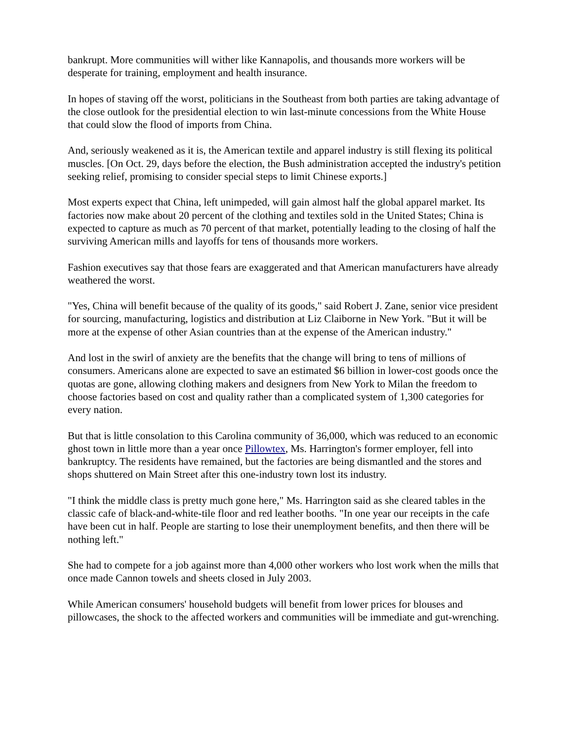bankrupt. More communities will wither like Kannapolis, and thousands more workers will be desperate for training, employment and health insurance.
In hopes of staving off the worst, politicians in the Southeast from both parties are taking advantage of the close outlook for the presidential election to win last-minute concessions from the White House that could slow the flood of imports from China.
And, seriously weakened as it is, the American textile and apparel industry is still flexing its political muscles. [On Oct. 29, days before the election, the Bush administration accepted the industry's petition seeking relief, promising to consider special steps to limit Chinese exports.]
Most experts expect that China, left unimpeded, will gain almost half the global apparel market. Its factories now make about 20 percent of the clothing and textiles sold in the United States; China is expected to capture as much as 70 percent of that market, potentially leading to the closing of half the surviving American mills and layoffs for tens of thousands more workers.
Fashion executives say that those fears are exaggerated and that American manufacturers have already weathered the worst.
"Yes, China will benefit because of the quality of its goods," said Robert J. Zane, senior vice president for sourcing, manufacturing, logistics and distribution at Liz Claiborne in New York. "But it will be more at the expense of other Asian countries than at the expense of the American industry."
And lost in the swirl of anxiety are the benefits that the change will bring to tens of millions of consumers. Americans alone are expected to save an estimated $6 billion in lower-cost goods once the quotas are gone, allowing clothing makers and designers from New York to Milan the freedom to choose factories based on cost and quality rather than a complicated system of 1,300 categories for every nation.
But that is little consolation to this Carolina community of 36,000, which was reduced to an economic ghost town in little more than a year once Pillowtex, Ms. Harrington's former employer, fell into bankruptcy. The residents have remained, but the factories are being dismantled and the stores and shops shuttered on Main Street after this one-industry town lost its industry.
"I think the middle class is pretty much gone here," Ms. Harrington said as she cleared tables in the classic cafe of black-and-white-tile floor and red leather booths. "In one year our receipts in the cafe have been cut in half. People are starting to lose their unemployment benefits, and then there will be nothing left."
She had to compete for a job against more than 4,000 other workers who lost work when the mills that once made Cannon towels and sheets closed in July 2003.
While American consumers' household budgets will benefit from lower prices for blouses and pillowcases, the shock to the affected workers and communities will be immediate and gut-wrenching.